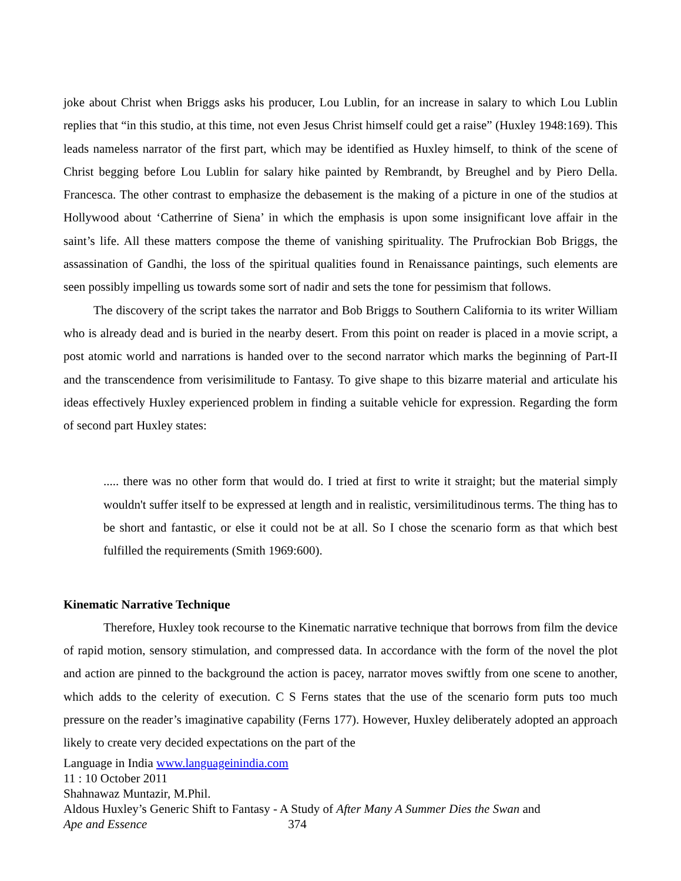joke about Christ when Briggs asks his producer, Lou Lublin, for an increase in salary to which Lou Lublin replies that “in this studio, at this time, not even Jesus Christ himself could get a raise” (Huxley 1948:169). This leads nameless narrator of the first part, which may be identified as Huxley himself, to think of the scene of Christ begging before Lou Lublin for salary hike painted by Rembrandt, by Breughel and by Piero Della. Francesca. The other contrast to emphasize the debasement is the making of a picture in one of the studios at Hollywood about ‘Catherrine of Siena’ in which the emphasis is upon some insignificant love affair in the saint’s life. All these matters compose the theme of vanishing spirituality. The Prufrockian Bob Briggs, the assassination of Gandhi, the loss of the spiritual qualities found in Renaissance paintings, such elements are seen possibly impelling us towards some sort of nadir and sets the tone for pessimism that follows.
The discovery of the script takes the narrator and Bob Briggs to Southern California to its writer William who is already dead and is buried in the nearby desert. From this point on reader is placed in a movie script, a post atomic world and narrations is handed over to the second narrator which marks the beginning of Part-II and the transcendence from verisimilitude to Fantasy. To give shape to this bizarre material and articulate his ideas effectively Huxley experienced problem in finding a suitable vehicle for expression. Regarding the form of second part Huxley states:
..... there was no other form that would do. I tried at first to write it straight; but the material simply wouldn't suffer itself to be expressed at length and in realistic, versimilitudinous terms. The thing has to be short and fantastic, or else it could not be at all. So I chose the scenario form as that which best fulfilled the requirements (Smith 1969:600).
Kinematic Narrative Technique
Therefore, Huxley took recourse to the Kinematic narrative technique that borrows from film the device of rapid motion, sensory stimulation, and compressed data. In accordance with the form of the novel the plot and action are pinned to the background the action is pacey, narrator moves swiftly from one scene to another, which adds to the celerity of execution. C S Ferns states that the use of the scenario form puts too much pressure on the reader’s imaginative capability (Ferns 177). However, Huxley deliberately adopted an approach likely to create very decided expectations on the part of the
Language in India www.languageinindia.com
11 : 10 October 2011
Shahnawaz Muntazir, M.Phil.
Aldous Huxley’s Generic Shift to Fantasy - A Study of After Many A Summer Dies the Swan and
Ape and Essence 374